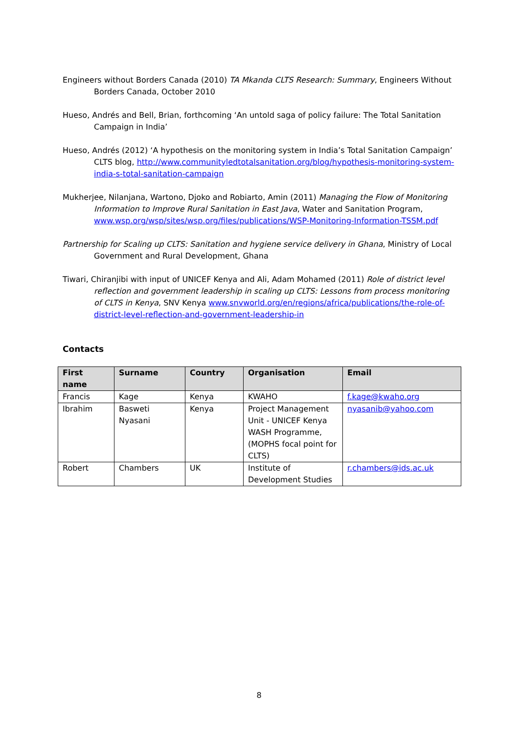Engineers without Borders Canada (2010) TA Mkanda CLTS Research: Summary, Engineers Without Borders Canada, October 2010
Hueso, Andrés and Bell, Brian, forthcoming ‘An untold saga of policy failure: The Total Sanitation Campaign in India’
Hueso, Andrés (2012) ‘A hypothesis on the monitoring system in India’s Total Sanitation Campaign’ CLTS blog, http://www.communityledtotalsanitation.org/blog/hypothesis-monitoring-system-india-s-total-sanitation-campaign
Mukherjee, Nilanjana, Wartono, Djoko and Robiarto, Amin (2011) Managing the Flow of Monitoring Information to Improve Rural Sanitation in East Java, Water and Sanitation Program, www.wsp.org/wsp/sites/wsp.org/files/publications/WSP-Monitoring-Information-TSSM.pdf
Partnership for Scaling up CLTS: Sanitation and hygiene service delivery in Ghana, Ministry of Local Government and Rural Development, Ghana
Tiwari, Chiranjibi with input of UNICEF Kenya and Ali, Adam Mohamed (2011) Role of district level reflection and government leadership in scaling up CLTS: Lessons from process monitoring of CLTS in Kenya, SNV Kenya www.snvworld.org/en/regions/africa/publications/the-role-of-district-level-reflection-and-government-leadership-in
Contacts
| First name | Surname | Country | Organisation | Email |
| --- | --- | --- | --- | --- |
| Francis | Kage | Kenya | KWAHO | f.kage@kwaho.org |
| Ibrahim | Basweti Nyasani | Kenya | Project Management Unit - UNICEF Kenya WASH Programme, (MOPHS focal point for CLTS) | nyasanib@yahoo.com |
| Robert | Chambers | UK | Institute of Development Studies | r.chambers@ids.ac.uk |
8